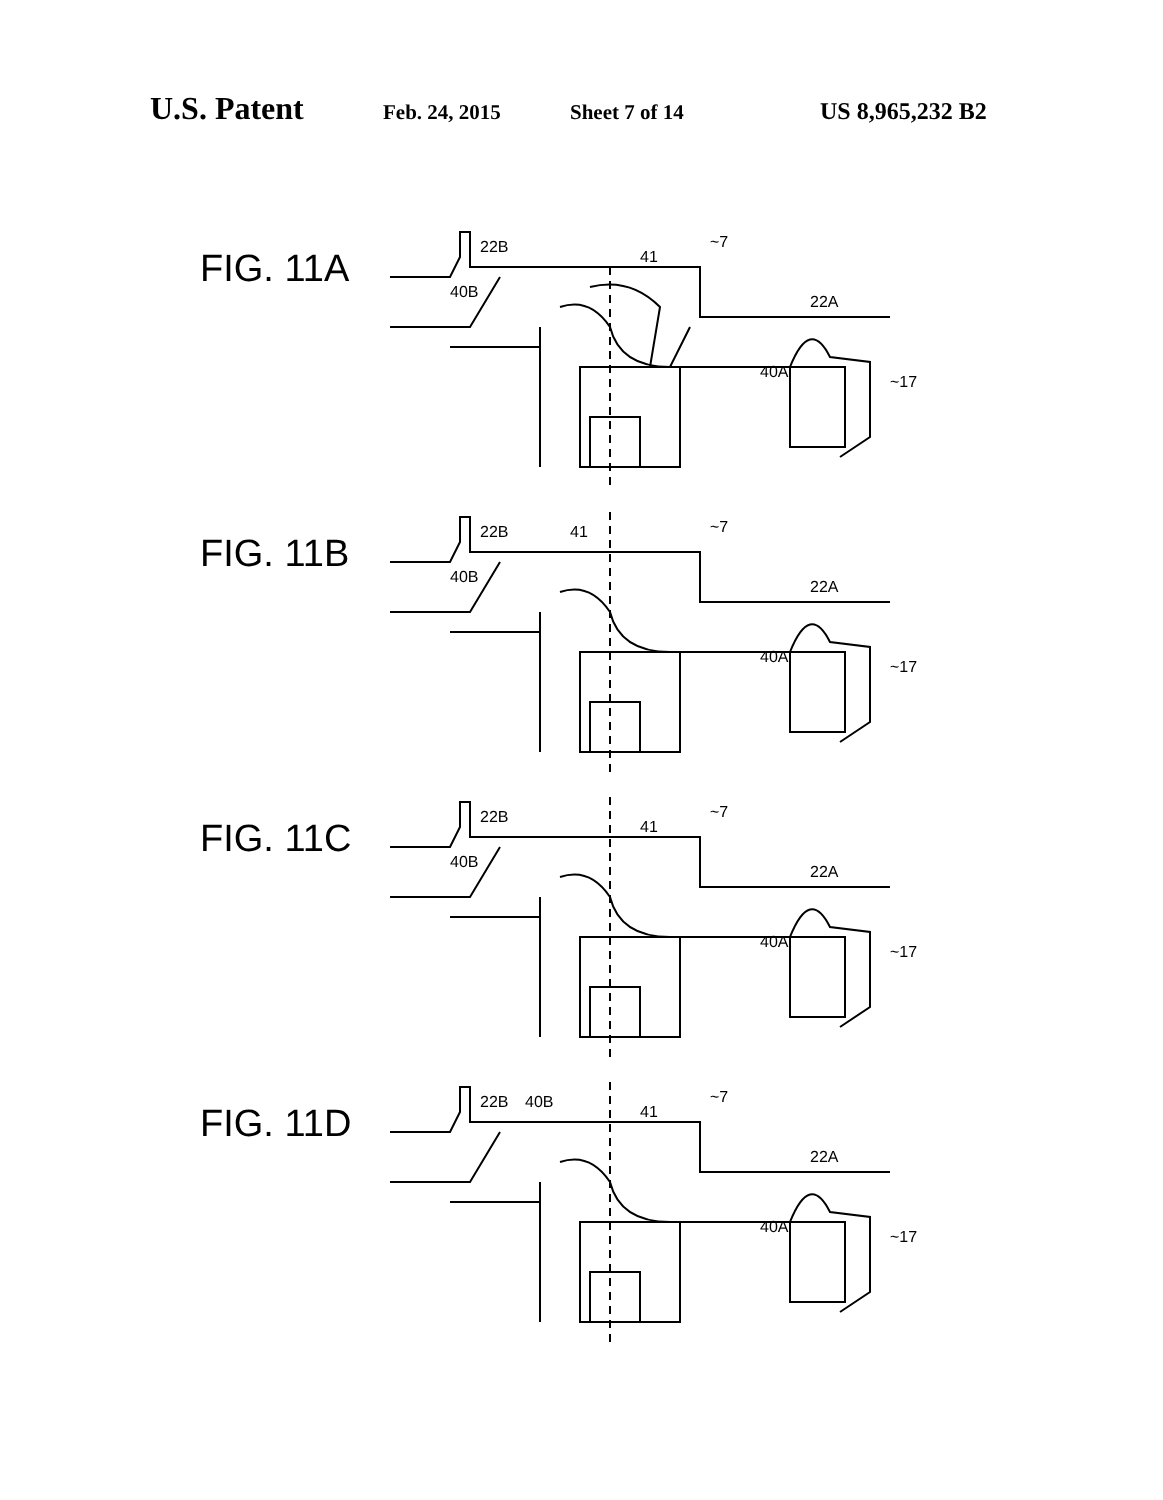U.S. Patent Feb. 24, 2015 Sheet 7 of 14 US 8,965,232 B2
FIG. 11A
22B
41
40B
22A
40A
~17
~7
FIG. 11B
22B
41
40B
22A
40A
~17
~7
FIG. 11C
22B
41
40B
22A
40A
~17
~7
FIG. 11D
22B
40B
41
22A
40A
~17
~7